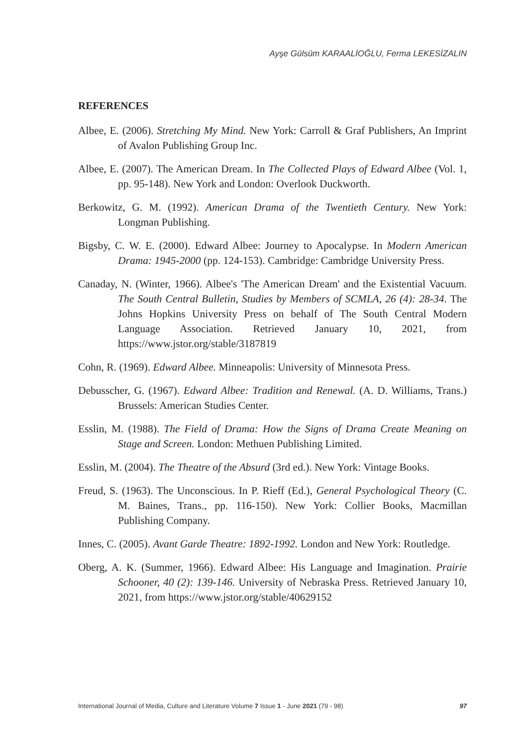Ayşe Gülsüm KARAALİOĞLU, Ferma LEKESİZALIN
REFERENCES
Albee, E. (2006). Stretching My Mind. New York: Carroll & Graf Publishers, An Imprint of Avalon Publishing Group Inc.
Albee, E. (2007). The American Dream. In The Collected Plays of Edward Albee (Vol. 1, pp. 95-148). New York and London: Overlook Duckworth.
Berkowitz, G. M. (1992). American Drama of the Twentieth Century. New York: Longman Publishing.
Bigsby, C. W. E. (2000). Edward Albee: Journey to Apocalypse. In Modern American Drama: 1945-2000 (pp. 124-153). Cambridge: Cambridge University Press.
Canaday, N. (Winter, 1966). Albee's 'The American Dream' and the Existential Vacuum. The South Central Bulletin, Studies by Members of SCMLA, 26 (4): 28-34. The Johns Hopkins University Press on behalf of The South Central Modern Language Association. Retrieved January 10, 2021, from https://www.jstor.org/stable/3187819
Cohn, R. (1969). Edward Albee. Minneapolis: University of Minnesota Press.
Debusscher, G. (1967). Edward Albee: Tradition and Renewal. (A. D. Williams, Trans.) Brussels: American Studies Center.
Esslin, M. (1988). The Field of Drama: How the Signs of Drama Create Meaning on Stage and Screen. London: Methuen Publishing Limited.
Esslin, M. (2004). The Theatre of the Absurd (3rd ed.). New York: Vintage Books.
Freud, S. (1963). The Unconscious. In P. Rieff (Ed.), General Psychological Theory (C. M. Baines, Trans., pp. 116-150). New York: Collier Books, Macmillan Publishing Company.
Innes, C. (2005). Avant Garde Theatre: 1892-1992. London and New York: Routledge.
Oberg, A. K. (Summer, 1966). Edward Albee: His Language and Imagination. Prairie Schooner, 40 (2): 139-146. University of Nebraska Press. Retrieved January 10, 2021, from https://www.jstor.org/stable/40629152
International Journal of Media, Culture and Literature Volume 7 Issue 1 - June 2021 (79 - 98) 97